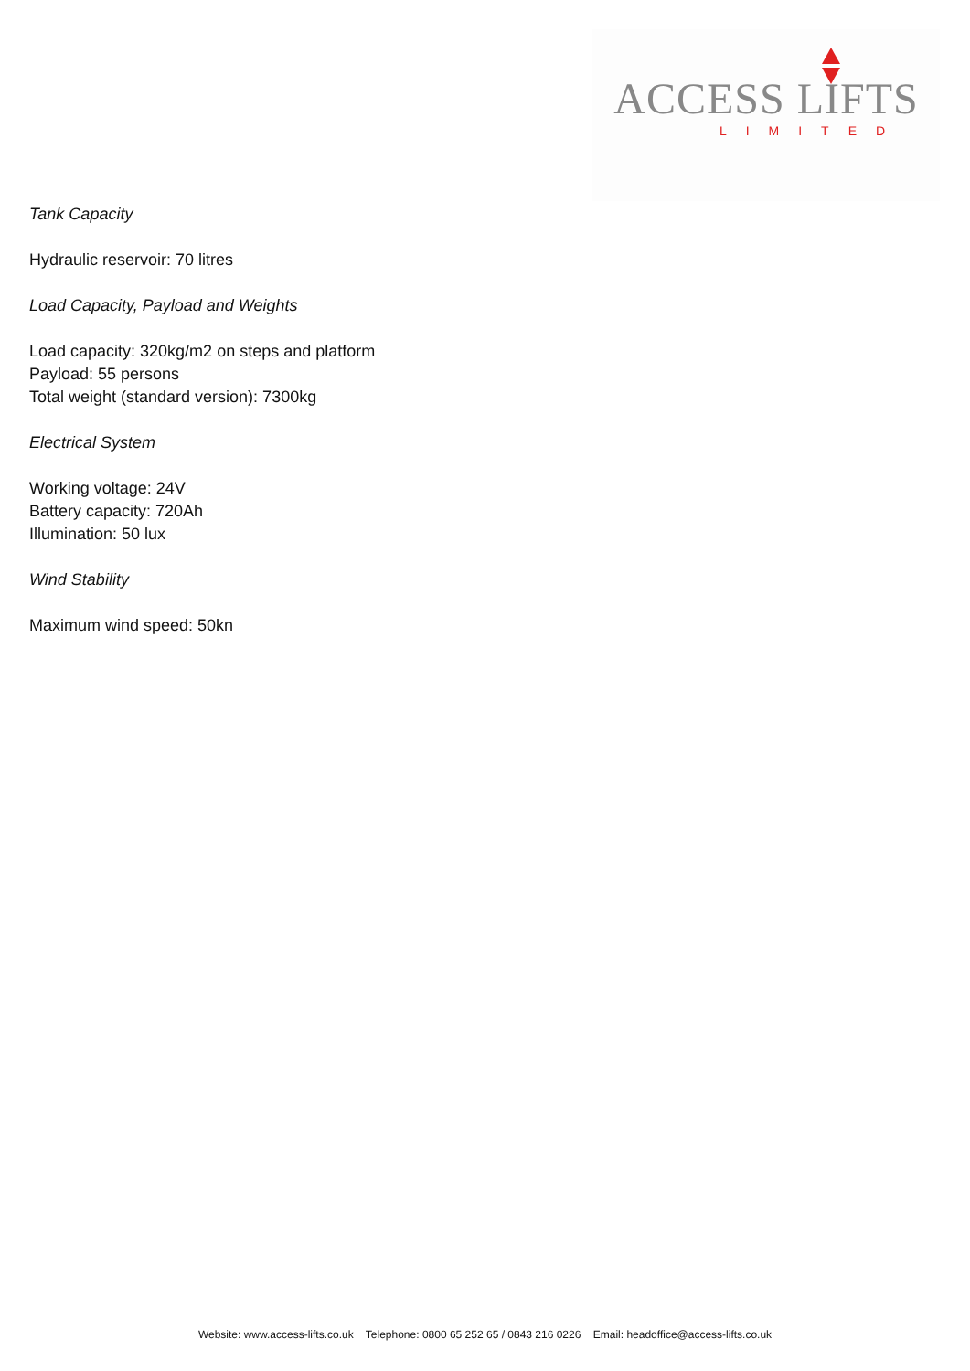ACCESS LIFTS
LIMITED
Tank Capacity
Hydraulic reservoir: 70 litres
Load Capacity, Payload and Weights
Load capacity: 320kg/m2 on steps and platform
Payload: 55 persons
Total weight (standard version): 7300kg
Electrical System
Working voltage: 24V
Battery capacity: 720Ah
Illumination: 50 lux
Wind Stability
Maximum wind speed: 50kn
Website: www.access-lifts.co.uk Telephone: 0800 65 252 65 / 0843 216 0226 Email: headoffice@access-lifts.co.uk